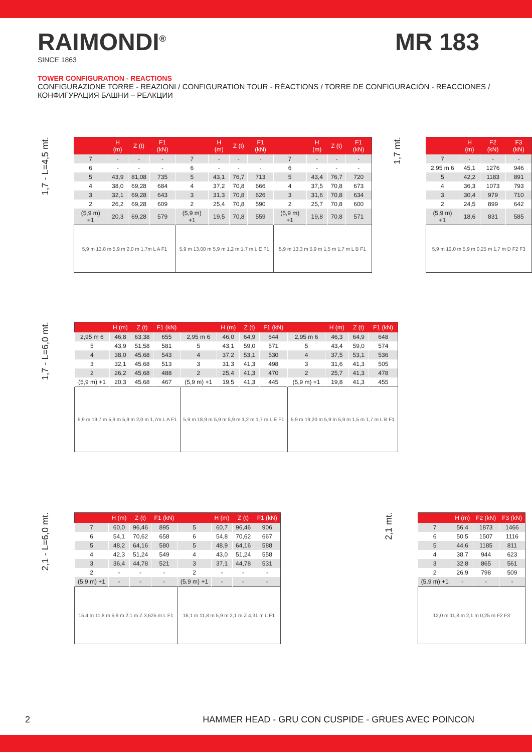RAIMONDI<sup>®</sup>
SINCE 1863
MR 183
TOWER CONFIGURATION - REACTIONS
CONFIGURAZIONE TORRE - REAZIONI / CONFIGURATION TOUR - RÉACTIONS / TORRE DE CONFIGURACIÓN - REACCIONES / КОНФИГУРАЦИЯ БАШНИ – РЕАКЦИИ
1,7 - L=4,5 mt.
| | H (m) | Z (t) | F1 (kN) | | H (m) | Z (t) | F1 (kN) | | H (m) | Z (t) | F1 (kN) |
| --- | --- | --- | --- | --- | --- | --- | --- | --- | --- | --- | --- |
| 7 | - | - | - | 7 | - | - | - | 7 | - | - | - |
| 6 | - | - | - | 6 | - | - | - | 6 | - | - | - |
| 5 | 43,9 | 81,08 | 735 | 5 | 43,1 | 76,7 | 713 | 5 | 43,4 | 76,7 | 720 |
| 4 | 38,0 | 69,28 | 684 | 4 | 37,2 | 70,8 | 666 | 4 | 37,5 | 70,8 | 673 |
| 3 | 32,1 | 69,28 | 643 | 3 | 31,3 | 70,8 | 626 | 3 | 31,6 | 70,8 | 634 |
| 2 | 26,2 | 69,28 | 609 | 2 | 25,4 | 70,8 | 590 | 2 | 25,7 | 70,8 | 600 |
| (5,9 m) +1 | 20,3 | 69,28 | 579 | (5,9 m) +1 | 19,5 | 70,8 | 559 | (5,9 m) +1 | 19,8 | 70,8 | 571 |
| 5,9 m 13,8 m 5,9 m 2,0 m 1,7m L A F1 | | | | 5,9 m 13,00 m 5,9 m 1,2 m 1,7 m L E F1 | | | | 5,9 m 13,3 m 5,9 m 1,5 m 1,7 m L B F1 | | | |
1,7 mt.
| | H (m) | F2 (kN) | F3 (kN) |
| --- | --- | --- | --- |
| 7 | - | - | - |
| 2,95 m 6 | 45,1 | 1276 | 946 |
| 5 | 42,2 | 1183 | 891 |
| 4 | 36,3 | 1073 | 793 |
| 3 | 30,4 | 979 | 710 |
| 2 | 24,5 | 899 | 642 |
| (5,9 m) +1 | 18,6 | 831 | 585 |
| 5,9 m 12,0 m 5,9 m 0,25 m 1,7 m D F2 F3 | | | |
1,7 - L=6,0 mt.
| | H (m) | Z (t) | F1 (kN) | | H (m) | Z (t) | F1 (kN) | | H (m) | Z (t) | F1 (kN) |
| --- | --- | --- | --- | --- | --- | --- | --- | --- | --- | --- | --- |
| 2,95 m 6 | 46,8 | 63,38 | 655 | 2,95 m 6 | 46,0 | 64,9 | 644 | 2,95 m 6 | 46,3 | 64,9 | 648 |
| 5 | 43,9 | 51,58 | 581 | 5 | 43,1 | 59,0 | 571 | 5 | 43,4 | 59,0 | 574 |
| 4 | 38,0 | 45,68 | 543 | 4 | 37,2 | 53,1 | 530 | 4 | 37,5 | 53,1 | 536 |
| 3 | 32,1 | 45,68 | 513 | 3 | 31,3 | 41,3 | 498 | 3 | 31,6 | 41,3 | 505 |
| 2 | 26,2 | 45,68 | 488 | 2 | 25,4 | 41,3 | 470 | 2 | 25,7 | 41,3 | 478 |
| (5,9 m) +1 | 20,3 | 45,68 | 467 | (5,9 m) +1 | 19,5 | 41,3 | 445 | (5,9 m) +1 | 19,8 | 41,3 | 455 |
| 5,9 m 19,7 m 5,9 m 5,9 m 2,0 m 1,7m L A F1 | | | | 5,9 m 18,9 m 5,9 m 5,9 m 1,2 m 1,7 m L E F1 | | | | 5,9 m 19,20 m 5,9 m 5,9 m 1,5 m 1,7 m L B F1 | | | |
2,1 - L=6,0 mt.
| | H (m) | Z (t) | F1 (kN) | | H (m) | Z (t) | F1 (kN) |
| --- | --- | --- | --- | --- | --- | --- | --- |
| 7 | 60,0 | 96,46 | 895 | 5 | 60,7 | 96,46 | 906 |
| 6 | 54,1 | 70,62 | 658 | 6 | 54,8 | 70,62 | 667 |
| 5 | 48,2 | 64,16 | 580 | 5 | 48,9 | 64,16 | 588 |
| 4 | 42,3 | 51,24 | 549 | 4 | 43,0 | 51,24 | 558 |
| 3 | 36,4 | 44,78 | 521 | 3 | 37,1 | 44,78 | 531 |
| 2 | - | - | - | 2 | - | - | - |
| (5,9 m) +1 | - | - | - | (5,9 m) +1 | - | - | - |
| 15,4 m 11,8 m 5,9 m 2,1 m Z 3,625 m L F1 | | | | 16,1 m 11,8 m 5,9 m 2,1 m Z 4,31 m L F1 | | | |
2,1 mt.
| | H (m) | F2 (kN) | F3 (kN) |
| --- | --- | --- | --- |
| 7 | 56,4 | 1873 | 1466 |
| 6 | 50,5 | 1507 | 1116 |
| 5 | 44,6 | 1185 | 811 |
| 4 | 38,7 | 944 | 623 |
| 3 | 32,8 | 865 | 561 |
| 2 | 26,9 | 798 | 509 |
| (5,9 m) +1 | - | - | - |
| 12,0 m 11,8 m 2,1 m 0,25 m F2 F3 | | | |
2 HAMMER HEAD - GRU CON CUSPIDE - GRUES AVEC POINCON